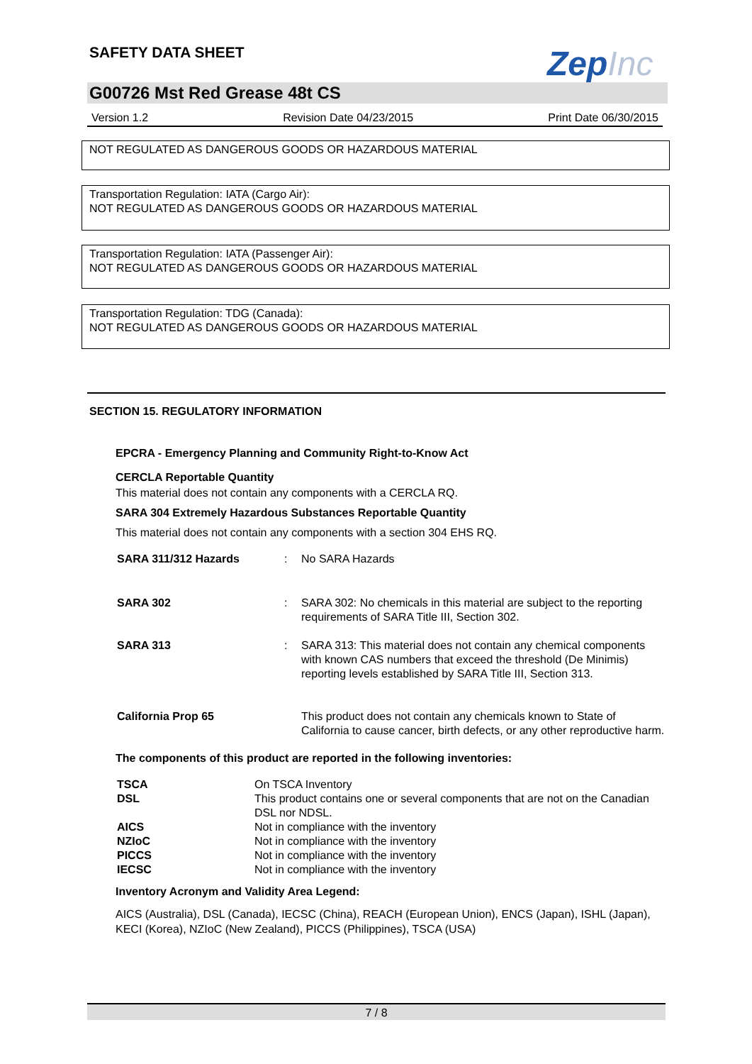SAFETY DATA SHEET ZepInc
G00726 Mst Red Grease 48t CS
Version 1.2 Revision Date 04/23/2015 Print Date 06/30/2015
NOT REGULATED AS DANGEROUS GOODS OR HAZARDOUS MATERIAL
Transportation Regulation: IATA (Cargo Air):
NOT REGULATED AS DANGEROUS GOODS OR HAZARDOUS MATERIAL
Transportation Regulation: IATA (Passenger Air):
NOT REGULATED AS DANGEROUS GOODS OR HAZARDOUS MATERIAL
Transportation Regulation: TDG (Canada):
NOT REGULATED AS DANGEROUS GOODS OR HAZARDOUS MATERIAL
SECTION 15. REGULATORY INFORMATION
EPCRA - Emergency Planning and Community Right-to-Know Act
CERCLA Reportable Quantity
This material does not contain any components with a CERCLA RQ.
SARA 304 Extremely Hazardous Substances Reportable Quantity
This material does not contain any components with a section 304 EHS RQ.
| SARA 311/312 Hazards | : | No SARA Hazards |
| SARA 302 | : | SARA 302: No chemicals in this material are subject to the reporting requirements of SARA Title III, Section 302. |
| SARA 313 | : | SARA 313: This material does not contain any chemical components with known CAS numbers that exceed the threshold (De Minimis) reporting levels established by SARA Title III, Section 313. |
| California Prop 65 | | This product does not contain any chemicals known to State of California to cause cancer, birth defects, or any other reproductive harm. |
The components of this product are reported in the following inventories:
| TSCA | On TSCA Inventory |
| DSL | This product contains one or several components that are not on the Canadian DSL nor NDSL. |
| AICS | Not in compliance with the inventory |
| NZIoC | Not in compliance with the inventory |
| PICCS | Not in compliance with the inventory |
| IECSC | Not in compliance with the inventory |
Inventory Acronym and Validity Area Legend:
AICS (Australia), DSL (Canada), IECSC (China), REACH (European Union), ENCS (Japan), ISHL (Japan), KECI (Korea), NZIoC (New Zealand), PICCS (Philippines), TSCA (USA)
7 / 8